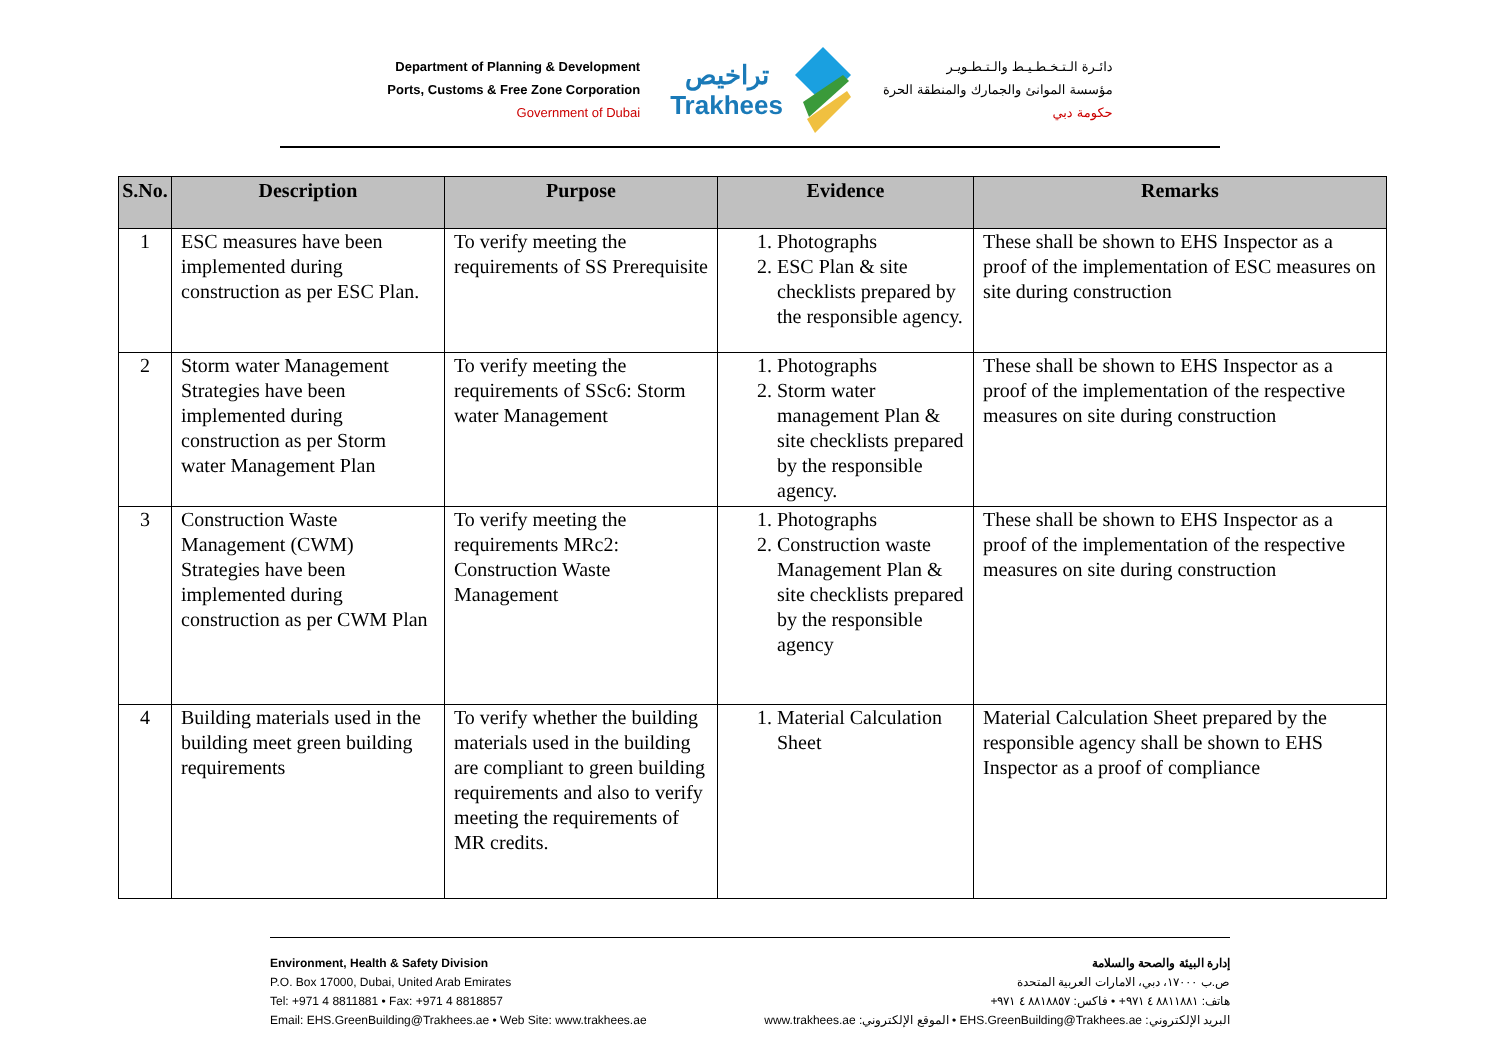Department of Planning & Development
Ports, Customs & Free Zone Corporation
Government of Dubai
تراخيص
Trakhees
دائـرة الـتـخـطـيـط والـتـطـويـر
مؤسسة الموانئ والجمارك والمنطقة الحرة
حكومة دبي
| S.No. | Description | Purpose | Evidence | Remarks |
| --- | --- | --- | --- | --- |
| 1 | ESC measures have been implemented during construction as per ESC Plan. | To verify meeting the requirements of SS Prerequisite | 1. Photographs 2. ESC Plan & site checklists prepared by the responsible agency. | These shall be shown to EHS Inspector as a proof of the implementation of ESC measures on site during construction |
| 2 | Storm water Management Strategies have been implemented during construction as per Storm water Management Plan | To verify meeting the requirements of SSc6: Storm water Management | 1. Photographs 2. Storm water management Plan & site checklists prepared by the responsible agency. | These shall be shown to EHS Inspector as a proof of the implementation of the respective measures on site during construction |
| 3 | Construction Waste Management (CWM) Strategies have been implemented during construction as per CWM Plan | To verify meeting the requirements MRc2: Construction Waste Management | 1. Photographs 2. Construction waste Management Plan & site checklists prepared by the responsible agency | These shall be shown to EHS Inspector as a proof of the implementation of the respective measures on site during construction |
| 4 | Building materials used in the building meet green building requirements | To verify whether the building materials used in the building are compliant to green building requirements and also to verify meeting the requirements of MR credits. | 1. Material Calculation Sheet | Material Calculation Sheet prepared by the responsible agency shall be shown to EHS Inspector as a proof of compliance |
Environment, Health & Safety Division
P.O. Box 17000, Dubai, United Arab Emirates
Tel: +971 4 8811881 • Fax: +971 4 8818857
Email: EHS.GreenBuilding@Trakhees.ae • Web Site: www.trakhees.ae
إدارة البيئة والصحة والسلامة
ص.ب ١٧٠٠٠، دبي، الامارات العربية المتحدة
هاتف: ٨٨١١٨٨١ ٤ ٩٧١+ • فاكس: ٨٨١٨٨٥٧ ٤ ٩٧١+
البريد الإلكتروني: EHS.GreenBuilding@Trakhees.ae • الموقع الإلكتروني: www.trakhees.ae